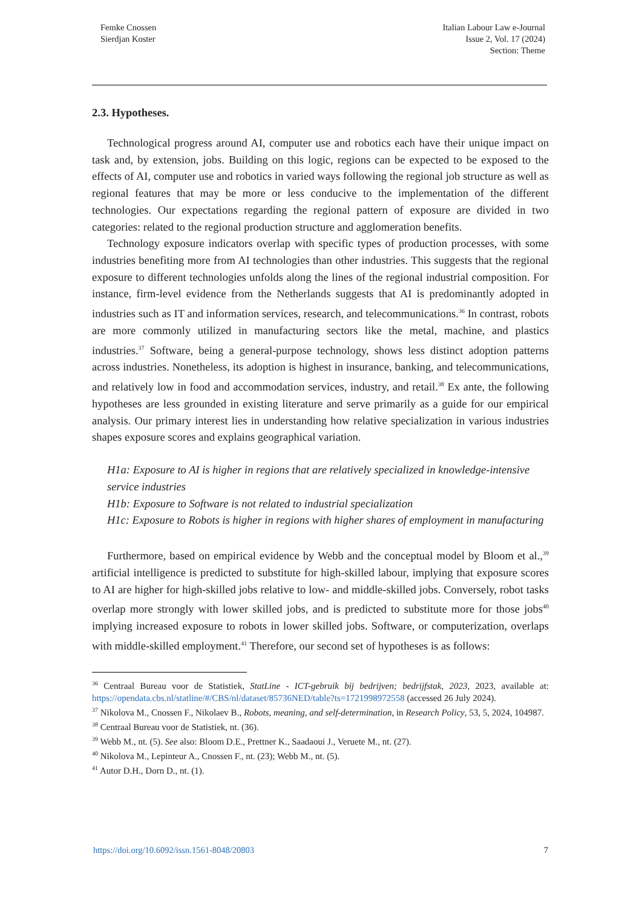Femke Cnossen
Sierdjan Koster
Italian Labour Law e-Journal
Issue 2, Vol. 17 (2024)
Section: Theme
2.3. Hypotheses.
Technological progress around AI, computer use and robotics each have their unique impact on task and, by extension, jobs. Building on this logic, regions can be expected to be exposed to the effects of AI, computer use and robotics in varied ways following the regional job structure as well as regional features that may be more or less conducive to the implementation of the different technologies. Our expectations regarding the regional pattern of exposure are divided in two categories: related to the regional production structure and agglomeration benefits.
Technology exposure indicators overlap with specific types of production processes, with some industries benefiting more from AI technologies than other industries. This suggests that the regional exposure to different technologies unfolds along the lines of the regional industrial composition. For instance, firm-level evidence from the Netherlands suggests that AI is predominantly adopted in industries such as IT and information services, research, and telecommunications.<sup>36</sup> In contrast, robots are more commonly utilized in manufacturing sectors like the metal, machine, and plastics industries.<sup>37</sup> Software, being a general-purpose technology, shows less distinct adoption patterns across industries. Nonetheless, its adoption is highest in insurance, banking, and telecommunications, and relatively low in food and accommodation services, industry, and retail.<sup>38</sup> Ex ante, the following hypotheses are less grounded in existing literature and serve primarily as a guide for our empirical analysis. Our primary interest lies in understanding how relative specialization in various industries shapes exposure scores and explains geographical variation.
H1a: Exposure to AI is higher in regions that are relatively specialized in knowledge-intensive service industries
H1b: Exposure to Software is not related to industrial specialization
H1c: Exposure to Robots is higher in regions with higher shares of employment in manufacturing
Furthermore, based on empirical evidence by Webb and the conceptual model by Bloom et al.,<sup>39</sup> artificial intelligence is predicted to substitute for high-skilled labour, implying that exposure scores to AI are higher for high-skilled jobs relative to low- and middle-skilled jobs. Conversely, robot tasks overlap more strongly with lower skilled jobs, and is predicted to substitute more for those jobs<sup>40</sup> implying increased exposure to robots in lower skilled jobs. Software, or computerization, overlaps with middle-skilled employment.<sup>41</sup> Therefore, our second set of hypotheses is as follows:
<sup>36</sup> Centraal Bureau voor de Statistiek, StatLine - ICT-gebruik bij bedrijven; bedrijfstak, 2023, 2023, available at: https://opendata.cbs.nl/statline/#/CBS/nl/dataset/85736NED/table?ts=1721998972558 (accessed 26 July 2024).
<sup>37</sup> Nikolova M., Cnossen F., Nikolaev B., Robots, meaning, and self-determination, in Research Policy, 53, 5, 2024, 104987.
<sup>38</sup> Centraal Bureau voor de Statistiek, nt. (36).
<sup>39</sup> Webb M., nt. (5). See also: Bloom D.E., Prettner K., Saadaoui J., Veruete M., nt. (27).
<sup>40</sup> Nikolova M., Lepinteur A., Cnossen F., nt. (23); Webb M., nt. (5).
<sup>41</sup> Autor D.H., Dorn D., nt. (1).
https://doi.org/10.6092/issn.1561-8048/20803 7